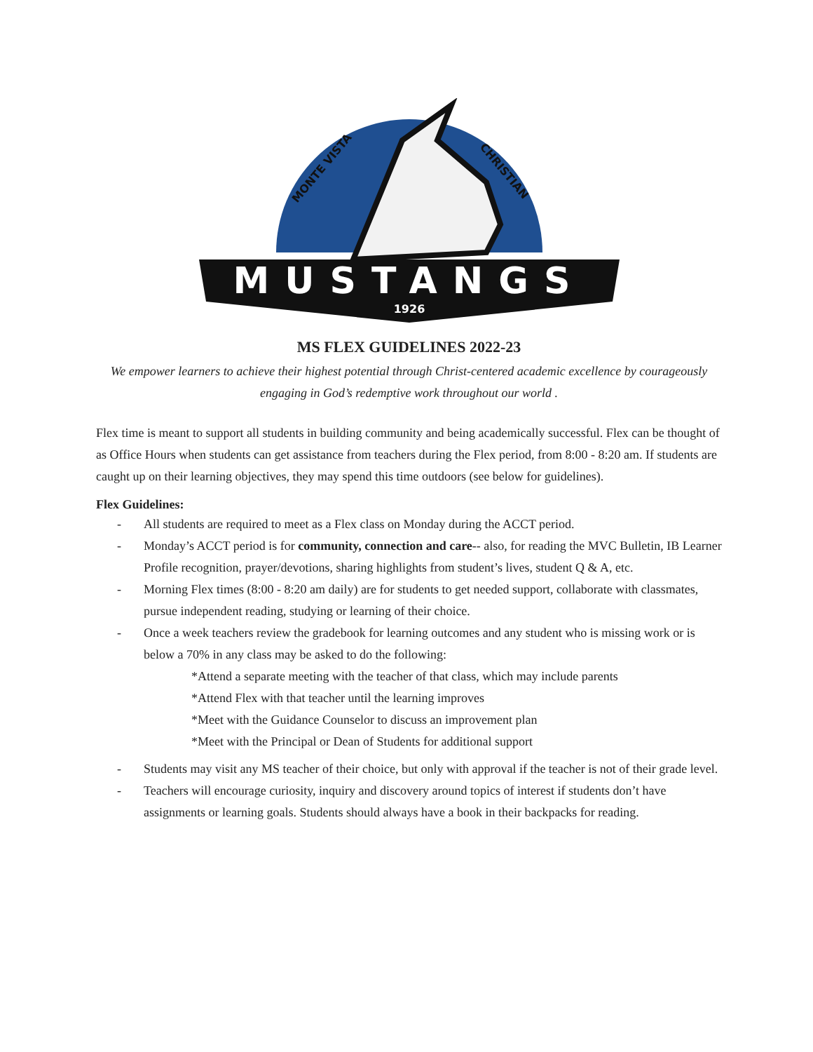MUSTANGS
1926
MONTE VISTA
CHRISTIAN
MS FLEX GUIDELINES 2022-23
We empower learners to achieve their highest potential through Christ-centered academic excellence by courageously engaging in God’s redemptive work throughout our world .
Flex time is meant to support all students in building community and being academically successful. Flex can be thought of as Office Hours when students can get assistance from teachers during the Flex period, from 8:00 - 8:20 am. If students are caught up on their learning objectives, they may spend this time outdoors (see below for guidelines).
Flex Guidelines:
- All students are required to meet as a Flex class on Monday during the ACCT period.
- Monday’s ACCT period is for community, connection and care-- also, for reading the MVC Bulletin, IB Learner Profile recognition, prayer/devotions, sharing highlights from student’s lives, student Q & A, etc.
- Morning Flex times (8:00 - 8:20 am daily) are for students to get needed support, collaborate with classmates, pursue independent reading, studying or learning of their choice.
- Once a week teachers review the gradebook for learning outcomes and any student who is missing work or is below a 70% in any class may be asked to do the following:
*Attend a separate meeting with the teacher of that class, which may include parents
*Attend Flex with that teacher until the learning improves
*Meet with the Guidance Counselor to discuss an improvement plan
*Meet with the Principal or Dean of Students for additional support
- Students may visit any MS teacher of their choice, but only with approval if the teacher is not of their grade level.
- Teachers will encourage curiosity, inquiry and discovery around topics of interest if students don’t have assignments or learning goals. Students should always have a book in their backpacks for reading.